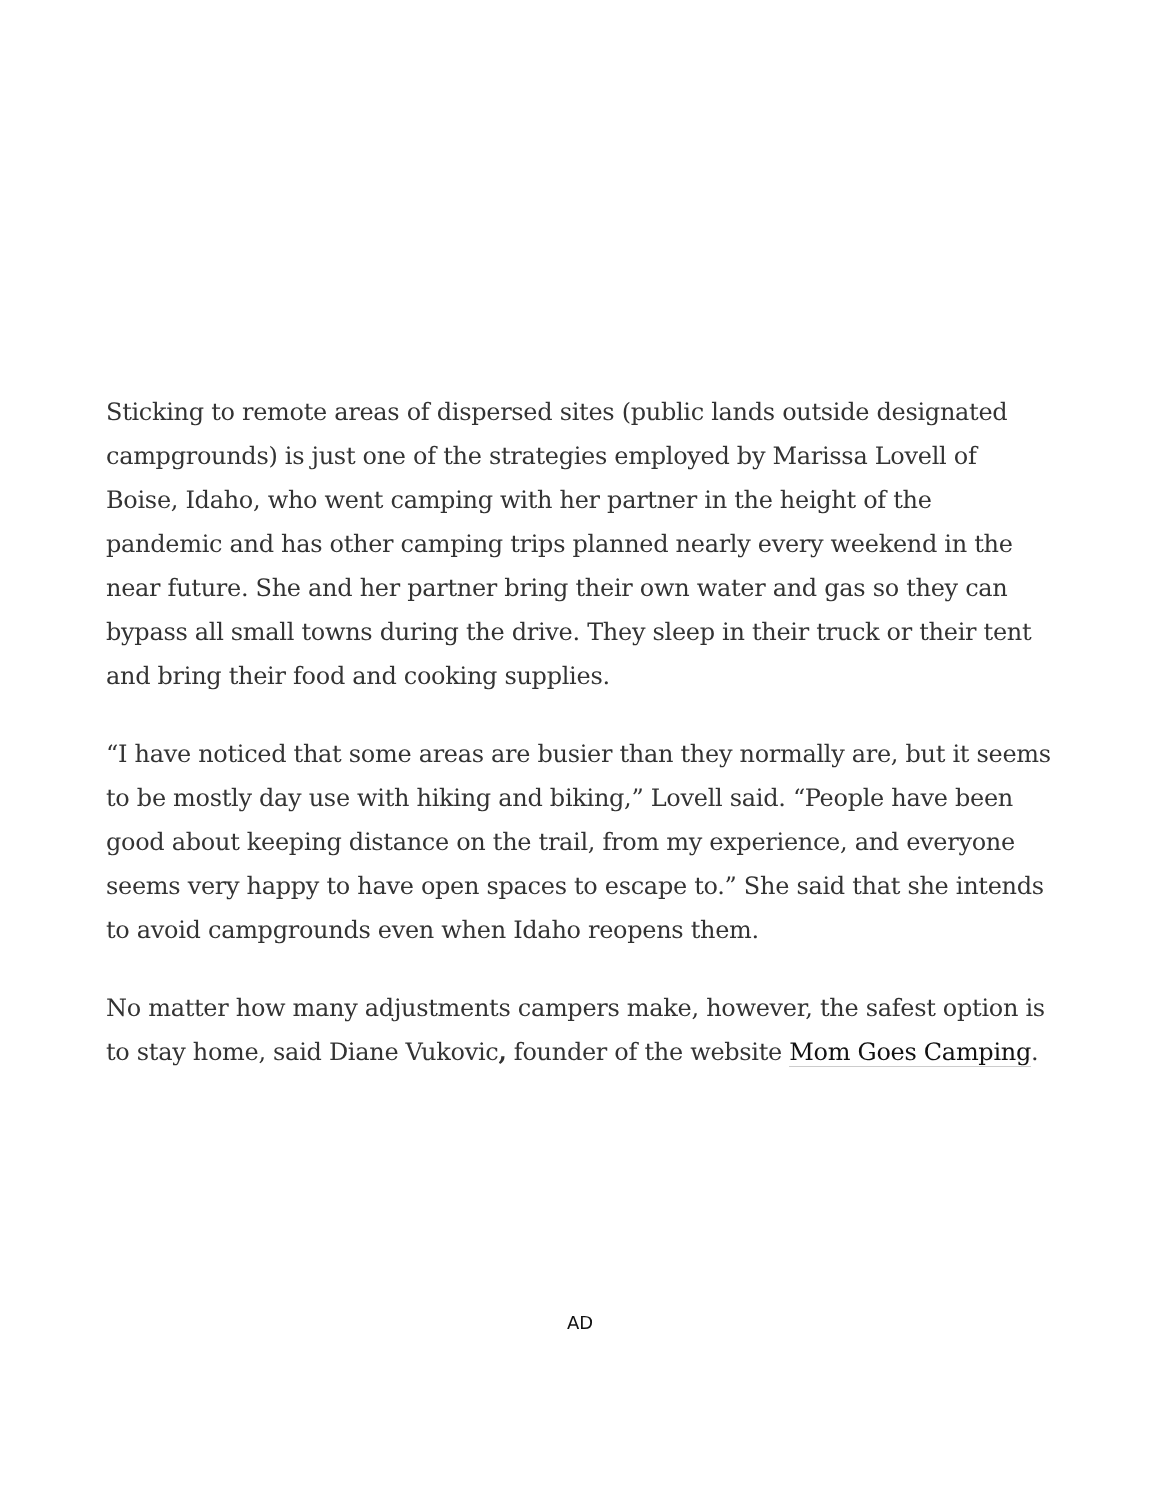Sticking to remote areas of dispersed sites (public lands outside designated campgrounds) is just one of the strategies employed by Marissa Lovell of Boise, Idaho, who went camping with her partner in the height of the pandemic and has other camping trips planned nearly every weekend in the near future. She and her partner bring their own water and gas so they can bypass all small towns during the drive. They sleep in their truck or their tent and bring their food and cooking supplies.
“I have noticed that some areas are busier than they normally are, but it seems to be mostly day use with hiking and biking,” Lovell said. “People have been good about keeping distance on the trail, from my experience, and everyone seems very happy to have open spaces to escape to.” She said that she intends to avoid campgrounds even when Idaho reopens them.
No matter how many adjustments campers make, however, the safest option is to stay home, said Diane Vukovic, founder of the website Mom Goes Camping.
AD